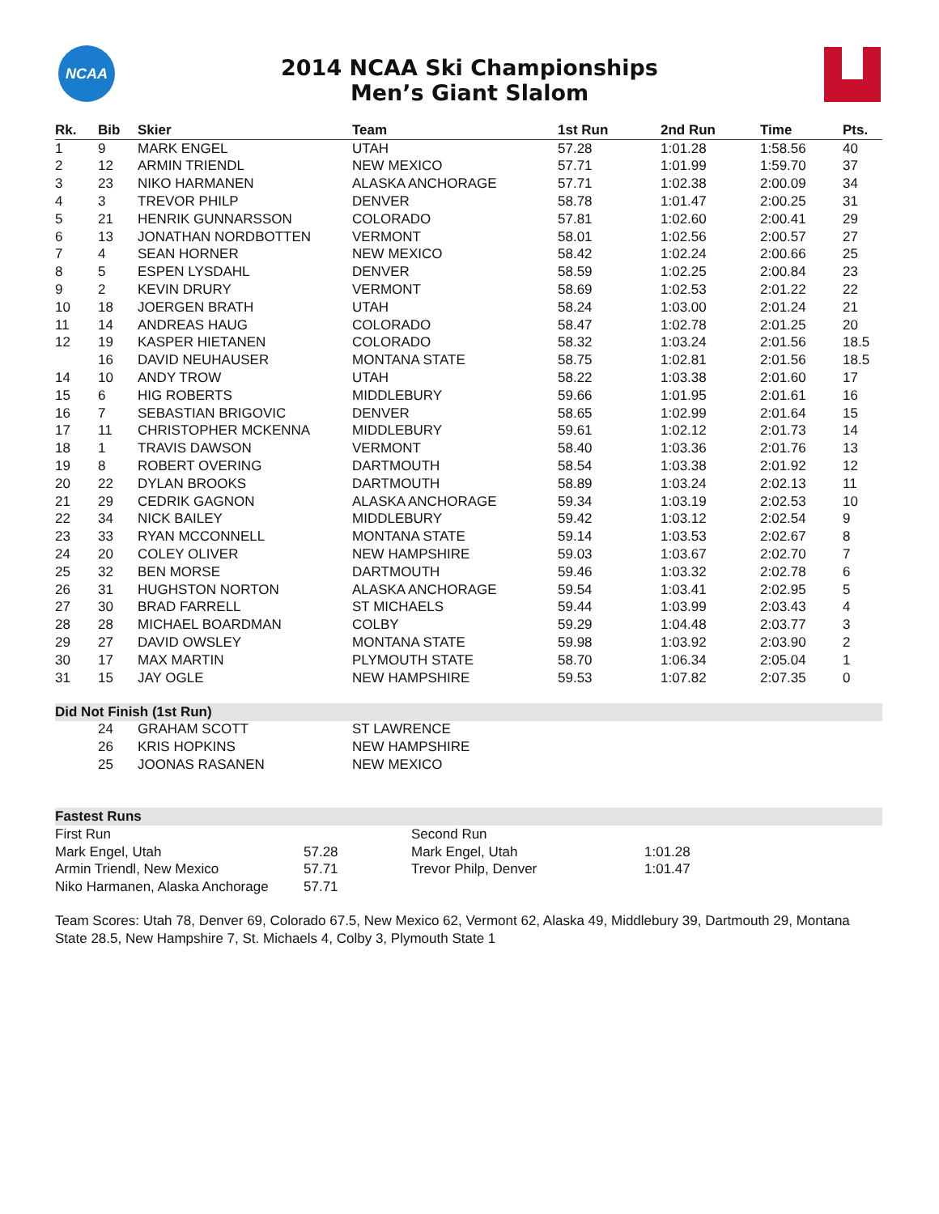NCAA
2014 NCAA Ski Championships
Men’s Giant Slalom
| Rk. | Bib | Skier | Team | 1st Run | 2nd Run | Time | Pts. |
| --- | --- | --- | --- | --- | --- | --- | --- |
| 1 | 9 | MARK ENGEL | UTAH | 57.28 | 1:01.28 | 1:58.56 | 40 |
| 2 | 12 | ARMIN TRIENDL | NEW MEXICO | 57.71 | 1:01.99 | 1:59.70 | 37 |
| 3 | 23 | NIKO HARMANEN | ALASKA ANCHORAGE | 57.71 | 1:02.38 | 2:00.09 | 34 |
| 4 | 3 | TREVOR PHILP | DENVER | 58.78 | 1:01.47 | 2:00.25 | 31 |
| 5 | 21 | HENRIK GUNNARSSON | COLORADO | 57.81 | 1:02.60 | 2:00.41 | 29 |
| 6 | 13 | JONATHAN NORDBOTTEN | VERMONT | 58.01 | 1:02.56 | 2:00.57 | 27 |
| 7 | 4 | SEAN HORNER | NEW MEXICO | 58.42 | 1:02.24 | 2:00.66 | 25 |
| 8 | 5 | ESPEN LYSDAHL | DENVER | 58.59 | 1:02.25 | 2:00.84 | 23 |
| 9 | 2 | KEVIN DRURY | VERMONT | 58.69 | 1:02.53 | 2:01.22 | 22 |
| 10 | 18 | JOERGEN BRATH | UTAH | 58.24 | 1:03.00 | 2:01.24 | 21 |
| 11 | 14 | ANDREAS HAUG | COLORADO | 58.47 | 1:02.78 | 2:01.25 | 20 |
| 12 | 19 | KASPER HIETANEN | COLORADO | 58.32 | 1:03.24 | 2:01.56 | 18.5 |
| | 16 | DAVID NEUHAUSER | MONTANA STATE | 58.75 | 1:02.81 | 2:01.56 | 18.5 |
| 14 | 10 | ANDY TROW | UTAH | 58.22 | 1:03.38 | 2:01.60 | 17 |
| 15 | 6 | HIG ROBERTS | MIDDLEBURY | 59.66 | 1:01.95 | 2:01.61 | 16 |
| 16 | 7 | SEBASTIAN BRIGOVIC | DENVER | 58.65 | 1:02.99 | 2:01.64 | 15 |
| 17 | 11 | CHRISTOPHER MCKENNA | MIDDLEBURY | 59.61 | 1:02.12 | 2:01.73 | 14 |
| 18 | 1 | TRAVIS DAWSON | VERMONT | 58.40 | 1:03.36 | 2:01.76 | 13 |
| 19 | 8 | ROBERT OVERING | DARTMOUTH | 58.54 | 1:03.38 | 2:01.92 | 12 |
| 20 | 22 | DYLAN BROOKS | DARTMOUTH | 58.89 | 1:03.24 | 2:02.13 | 11 |
| 21 | 29 | CEDRIK GAGNON | ALASKA ANCHORAGE | 59.34 | 1:03.19 | 2:02.53 | 10 |
| 22 | 34 | NICK BAILEY | MIDDLEBURY | 59.42 | 1:03.12 | 2:02.54 | 9 |
| 23 | 33 | RYAN MCCONNELL | MONTANA STATE | 59.14 | 1:03.53 | 2:02.67 | 8 |
| 24 | 20 | COLEY OLIVER | NEW HAMPSHIRE | 59.03 | 1:03.67 | 2:02.70 | 7 |
| 25 | 32 | BEN MORSE | DARTMOUTH | 59.46 | 1:03.32 | 2:02.78 | 6 |
| 26 | 31 | HUGHSTON NORTON | ALASKA ANCHORAGE | 59.54 | 1:03.41 | 2:02.95 | 5 |
| 27 | 30 | BRAD FARRELL | ST MICHAELS | 59.44 | 1:03.99 | 2:03.43 | 4 |
| 28 | 28 | MICHAEL BOARDMAN | COLBY | 59.29 | 1:04.48 | 2:03.77 | 3 |
| 29 | 27 | DAVID OWSLEY | MONTANA STATE | 59.98 | 1:03.92 | 2:03.90 | 2 |
| 30 | 17 | MAX MARTIN | PLYMOUTH STATE | 58.70 | 1:06.34 | 2:05.04 | 1 |
| 31 | 15 | JAY OGLE | NEW HAMPSHIRE | 59.53 | 1:07.82 | 2:07.35 | 0 |
Did Not Finish (1st Run)
| | 24 | GRAHAM SCOTT | ST LAWRENCE |
| | 26 | KRIS HOPKINS | NEW HAMPSHIRE |
| | 25 | JOONAS RASANEN | NEW MEXICO |
Fastest Runs
| First Run | | Second Run | |
| Mark Engel, Utah | 57.28 | Mark Engel, Utah | 1:01.28 |
| Armin Triendl, New Mexico | 57.71 | Trevor Philp, Denver | 1:01.47 |
| Niko Harmanen, Alaska Anchorage | 57.71 | | |
Team Scores: Utah 78, Denver 69, Colorado 67.5, New Mexico 62, Vermont 62, Alaska 49, Middlebury 39, Dartmouth 29, Montana State 28.5, New Hampshire 7, St. Michaels 4, Colby 3, Plymouth State 1